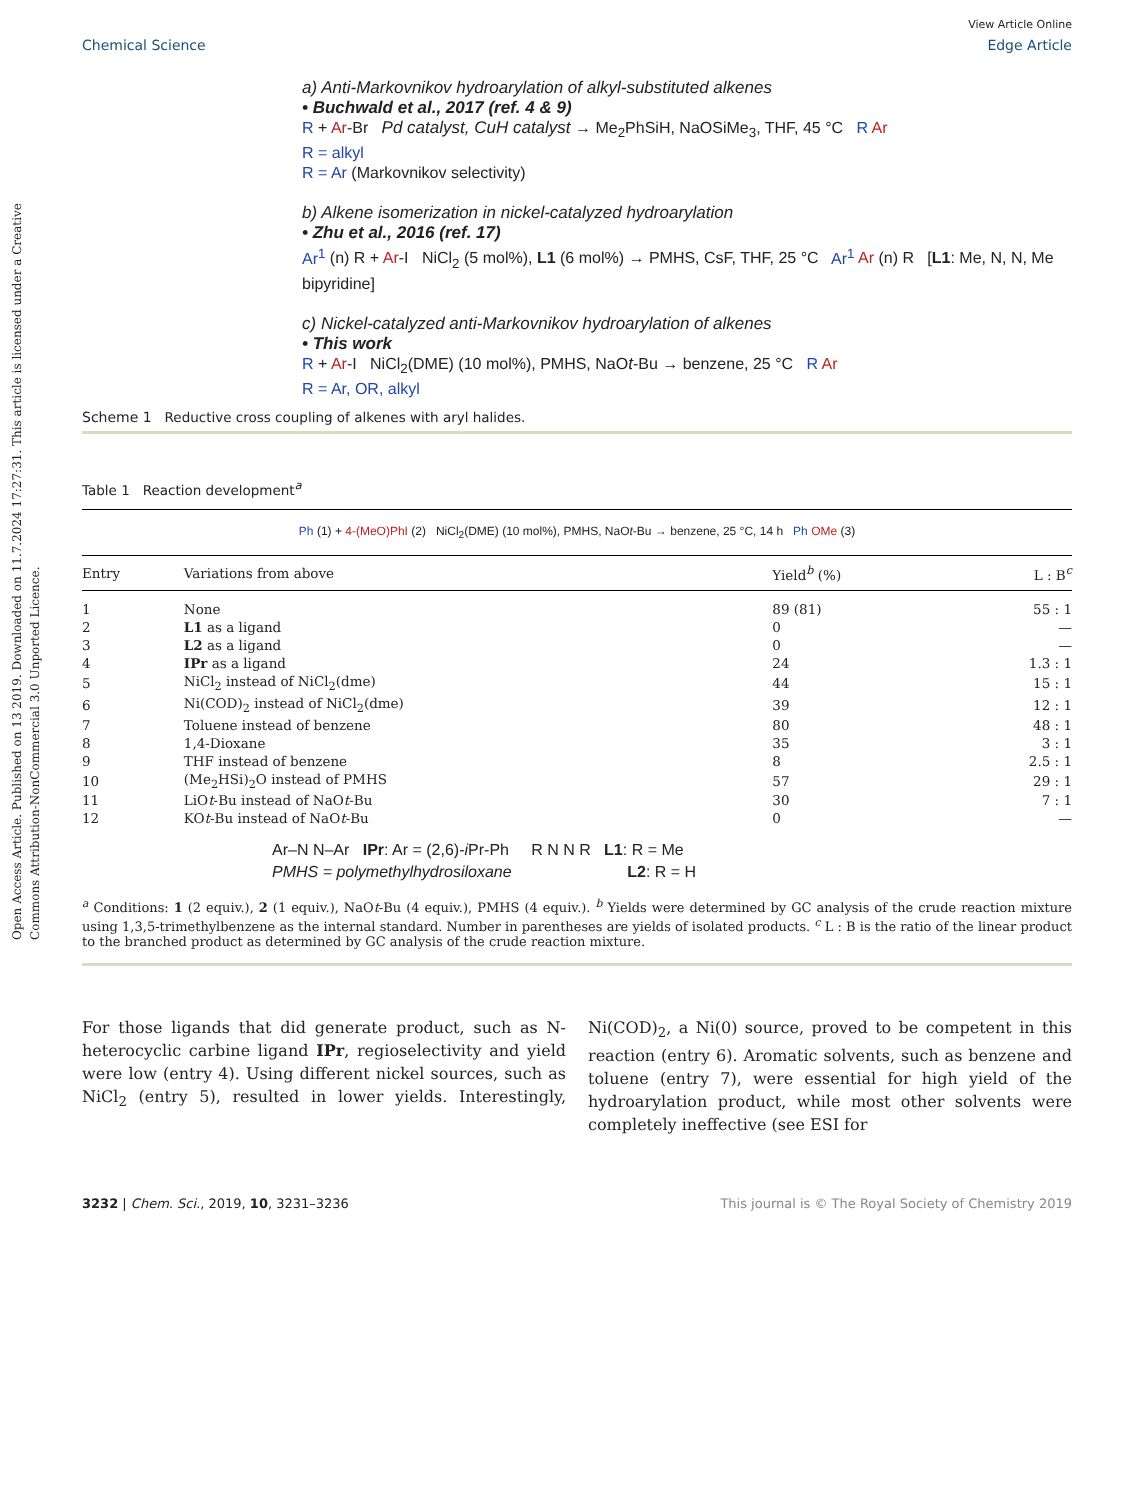Open Access Article. Published on 13 2019. Downloaded on 11.7.2024 17:27:31. This article is licensed under a Creative Commons Attribution-NonCommercial 3.0 Unported Licence.
View Article Online
Chemical Science Edge Article
a) Anti-Markovnikov hydroarylation of alkyl-substituted alkenes
• Buchwald et al., 2017 (ref. 4 & 9)
R + Ar-Br Pd catalyst, CuH catalyst → Me<sub>2</sub>PhSiH, NaOSiMe<sub>3</sub>, THF, 45 °C R Ar
R = alkyl
R = Ar (Markovnikov selectivity)
b) Alkene isomerization in nickel-catalyzed hydroarylation
• Zhu et al., 2016 (ref. 17)
Ar<sup>1</sup> (n) R + Ar-I NiCl<sub>2</sub> (5 mol%), L1 (6 mol%) → PMHS, CsF, THF, 25 °C Ar<sup>1</sup> Ar (n) R [L1: Me, N, N, Me bipyridine]
c) Nickel-catalyzed anti-Markovnikov hydroarylation of alkenes
• This work
R + Ar-I NiCl<sub>2</sub>(DME) (10 mol%), PMHS, NaOt-Bu → benzene, 25 °C R Ar
R = Ar, OR, alkyl
Scheme 1 Reductive cross coupling of alkenes with aryl halides.
Table 1 Reaction development<sup>a</sup>
Ph (1) + 4-(MeO)PhI (2) NiCl<sub>2</sub>(DME) (10 mol%), PMHS, NaOt-Bu → benzene, 25 °C, 14 h Ph OMe (3)
| Entry | Variations from above | Yield<sup>b</sup> (%) | L : B<sup>c</sup> |
| --- | --- | --- | --- |
| 1 | None | 89 (81) | 55 : 1 |
| 2 | L1 as a ligand | 0 | — |
| 3 | L2 as a ligand | 0 | — |
| 4 | IPr as a ligand | 24 | 1.3 : 1 |
| 5 | NiCl<sub>2</sub> instead of NiCl<sub>2</sub>(dme) | 44 | 15 : 1 |
| 6 | Ni(COD)<sub>2</sub> instead of NiCl<sub>2</sub>(dme) | 39 | 12 : 1 |
| 7 | Toluene instead of benzene | 80 | 48 : 1 |
| 8 | 1,4-Dioxane | 35 | 3 : 1 |
| 9 | THF instead of benzene | 8 | 2.5 : 1 |
| 10 | (Me<sub>2</sub>HSi)<sub>2</sub>O instead of PMHS | 57 | 29 : 1 |
| 11 | LiO t -Bu instead of NaO t -Bu | 30 | 7 : 1 |
| 12 | KO t -Bu instead of NaO t -Bu | 0 | — |
Ar–N N–Ar IPr: Ar = (2,6)-i Pr-Ph R N N R L1: R = Me
PMHS = polymethylhydrosiloxane L2: R = H
<sup>a</sup> Conditions: 1 (2 equiv.), 2 (1 equiv.), NaOt-Bu (4 equiv.), PMHS (4 equiv.). <sup>b</sup> Yields were determined by GC analysis of the crude reaction mixture using 1,3,5-trimethylbenzene as the internal standard. Number in parentheses are yields of isolated products. <sup>c</sup> L : B is the ratio of the linear product to the branched product as determined by GC analysis of the crude reaction mixture.
For those ligands that did generate product, such as N-heterocyclic carbine ligand IPr, regioselectivity and yield were low (entry 4). Using different nickel sources, such as NiCl<sub>2</sub> (entry 5), resulted in lower yields. Interestingly, Ni(COD)<sub>2</sub>, a Ni(0) source, proved to be competent in this reaction (entry 6). Aromatic solvents, such as benzene and toluene (entry 7), were essential for high yield of the hydroarylation product, while most other solvents were completely ineffective (see ESI for
3232 | Chem. Sci., 2019, 10, 3231–3236 This journal is © The Royal Society of Chemistry 2019